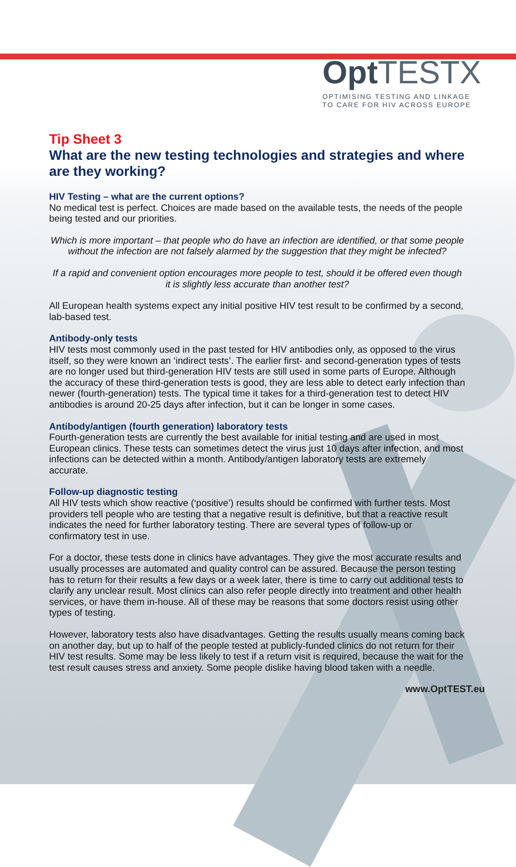Opt TEST X
OPTIMISING TESTING AND LINKAGE
TO CARE FOR HIV ACROSS EUROPE
Tip Sheet 3
What are the new testing technologies and strategies and where are they working?
HIV Testing – what are the current options?
No medical test is perfect. Choices are made based on the available tests, the needs of the people being tested and our priorities.
Which is more important – that people who do have an infection are identified, or that some people without the infection are not falsely alarmed by the suggestion that they might be infected?
If a rapid and convenient option encourages more people to test, should it be offered even though it is slightly less accurate than another test?
All European health systems expect any initial positive HIV test result to be confirmed by a second, lab-based test.
Antibody-only tests
HIV tests most commonly used in the past tested for HIV antibodies only, as opposed to the virus itself, so they were known an ‘indirect tests’. The earlier first- and second-generation types of tests are no longer used but third-generation HIV tests are still used in some parts of Europe. Although the accuracy of these third-generation tests is good, they are less able to detect early infection than newer (fourth-generation) tests. The typical time it takes for a third-generation test to detect HIV antibodies is around 20-25 days after infection, but it can be longer in some cases.
Antibody/antigen (fourth generation) laboratory tests
Fourth-generation tests are currently the best available for initial testing and are used in most European clinics. These tests can sometimes detect the virus just 10 days after infection, and most infections can be detected within a month. Antibody/antigen laboratory tests are extremely accurate.
Follow-up diagnostic testing
All HIV tests which show reactive (‘positive’) results should be confirmed with further tests. Most providers tell people who are testing that a negative result is definitive, but that a reactive result indicates the need for further laboratory testing. There are several types of follow-up or confirmatory test in use.
For a doctor, these tests done in clinics have advantages. They give the most accurate results and usually processes are automated and quality control can be assured. Because the person testing has to return for their results a few days or a week later, there is time to carry out additional tests to clarify any unclear result. Most clinics can also refer people directly into treatment and other health services, or have them in-house. All of these may be reasons that some doctors resist using other types of testing.
However, laboratory tests also have disadvantages. Getting the results usually means coming back on another day, but up to half of the people tested at publicly-funded clinics do not return for their HIV test results. Some may be less likely to test if a return visit is required, because the wait for the test result causes stress and anxiety. Some people dislike having blood taken with a needle.
www.OptTEST.eu